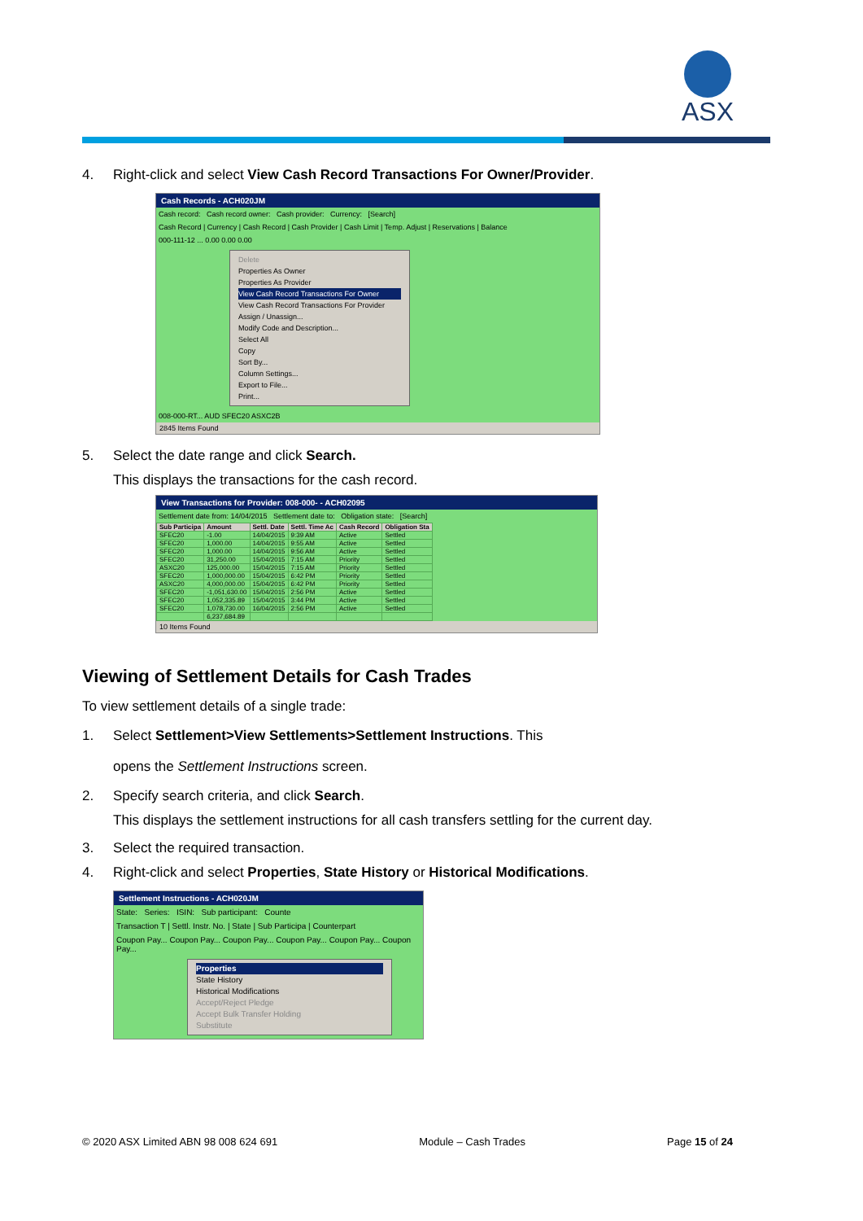ASX
4. Right-click and select View Cash Record Transactions For Owner/Provider.
Cash Records - ACH020JM
Cash record: Cash record owner: Cash provider: Currency: [Search]
Cash Record | Currency | Cash Record | Cash Provider | Cash Limit | Temp. Adjust | Reservations | Balance
000-111-12 ... 0.00 0.00 0.00
Delete
Properties As Owner
Properties As Provider
View Cash Record Transactions For Owner
View Cash Record Transactions For Provider
Assign / Unassign...
Modify Code and Description...
Select All
Copy
Sort By...
Column Settings...
Export to File...
Print...
008-000-RT... AUD SFEC20 ASXC2B
2845 Items Found
5. Select the date range and click Search.
This displays the transactions for the cash record.
View Transactions for Provider: 008-000- - ACH02095
Settlement date from: 14/04/2015 Settlement date to: Obligation state: [Search]
| Sub Participa | Amount | Settl. Date | Settl. Time Ac | Cash Record | Obligation Sta |
| --- | --- | --- | --- | --- | --- |
| SFEC20 | -1.00 | 14/04/2015 | 9:39 AM | Active | Settled |
| SFEC20 | 1,000.00 | 14/04/2015 | 9:55 AM | Active | Settled |
| SFEC20 | 1,000.00 | 14/04/2015 | 9:56 AM | Active | Settled |
| SFEC20 | 31,250.00 | 15/04/2015 | 7:15 AM | Priority | Settled |
| ASXC20 | 125,000.00 | 15/04/2015 | 7:15 AM | Priority | Settled |
| SFEC20 | 1,000,000.00 | 15/04/2015 | 6:42 PM | Priority | Settled |
| ASXC20 | 4,000,000.00 | 15/04/2015 | 6:42 PM | Priority | Settled |
| SFEC20 | -1,051,630.00 | 15/04/2015 | 2:56 PM | Active | Settled |
| SFEC20 | 1,052,335.89 | 15/04/2015 | 3:44 PM | Active | Settled |
| SFEC20 | 1,078,730.00 | 16/04/2015 | 2:56 PM | Active | Settled |
| | 6,237,684.89 | | | | |
10 Items Found
Viewing of Settlement Details for Cash Trades
To view settlement details of a single trade:
1. Select Settlement>View Settlements>Settlement Instructions. This
opens the Settlement Instructions screen.
2. Specify search criteria, and click Search.
This displays the settlement instructions for all cash transfers settling for the current day.
3. Select the required transaction.
4. Right-click and select Properties, State History or Historical Modifications.
Settlement Instructions - ACH020JM
State: Series: ISIN: Sub participant: Counte
Transaction T | Settl. Instr. No. | State | Sub Participa | Counterpart
Coupon Pay... Coupon Pay... Coupon Pay... Coupon Pay... Coupon Pay... Coupon Pay...
Properties
State History
Historical Modifications
Accept/Reject Pledge
Accept Bulk Transfer Holding
Substitute
© 2020 ASX Limited ABN 98 008 624 691 Module – Cash Trades Page 15 of 24